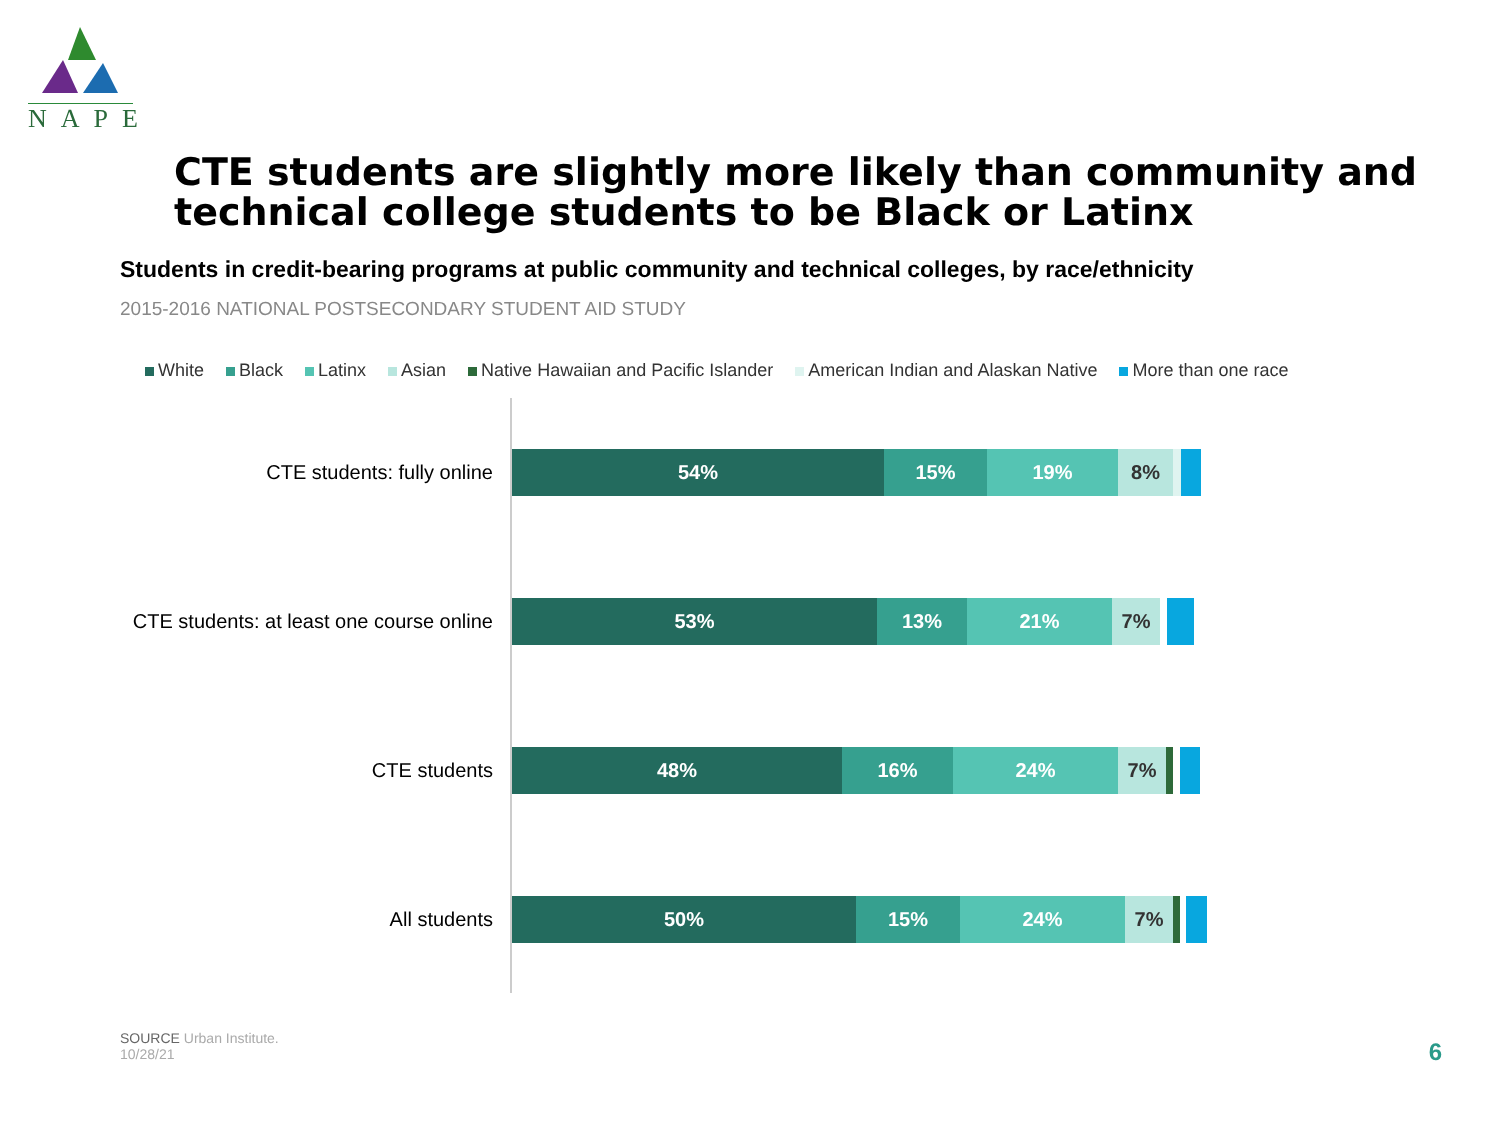NAPE
CTE students are slightly more likely than community and technical college students to be Black or Latinx
Students in credit-bearing programs at public community and technical colleges, by race/ethnicity
2015-2016 NATIONAL POSTSECONDARY STUDENT AID STUDY
White Black Latinx Asian Native Hawaiian and Pacific Islander American Indian and Alaskan Native More than one race
CTE students: fully online
54% 15% 19% 8%
CTE students: at least one course online
53% 13% 21% 7%
CTE students
48% 16% 24% 7%
All students
50% 15% 24% 7%
SOURCE Urban Institute.
10/28/21
6